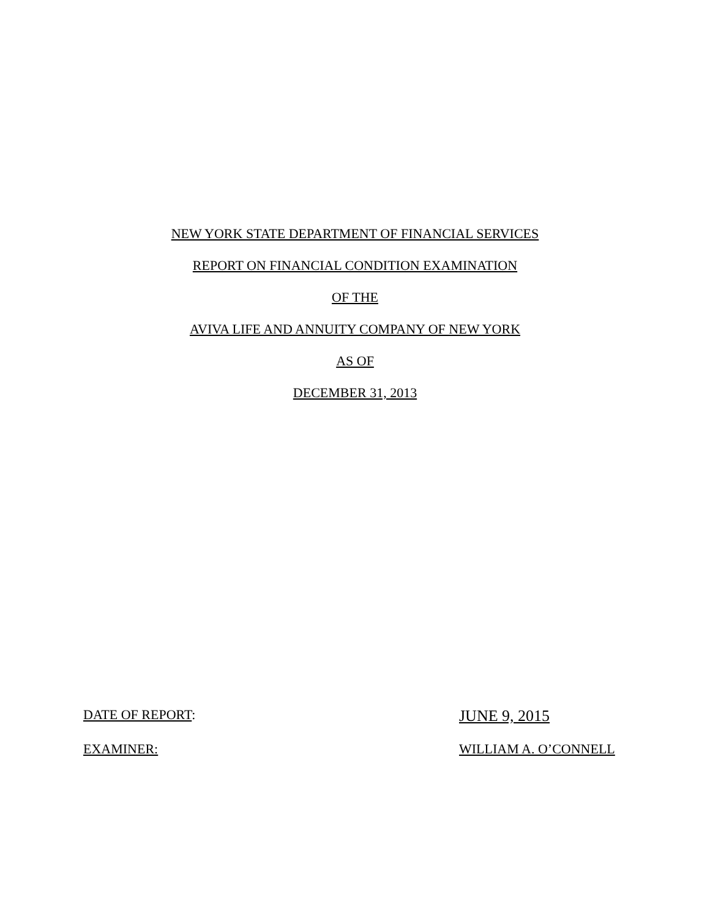NEW YORK STATE DEPARTMENT OF FINANCIAL SERVICES
REPORT ON FINANCIAL CONDITION EXAMINATION
OF THE
AVIVA LIFE AND ANNUITY COMPANY OF NEW YORK
AS OF
DECEMBER 31, 2013
DATE OF REPORT:
JUNE 9, 2015
EXAMINER: WILLIAM A. O’CONNELL